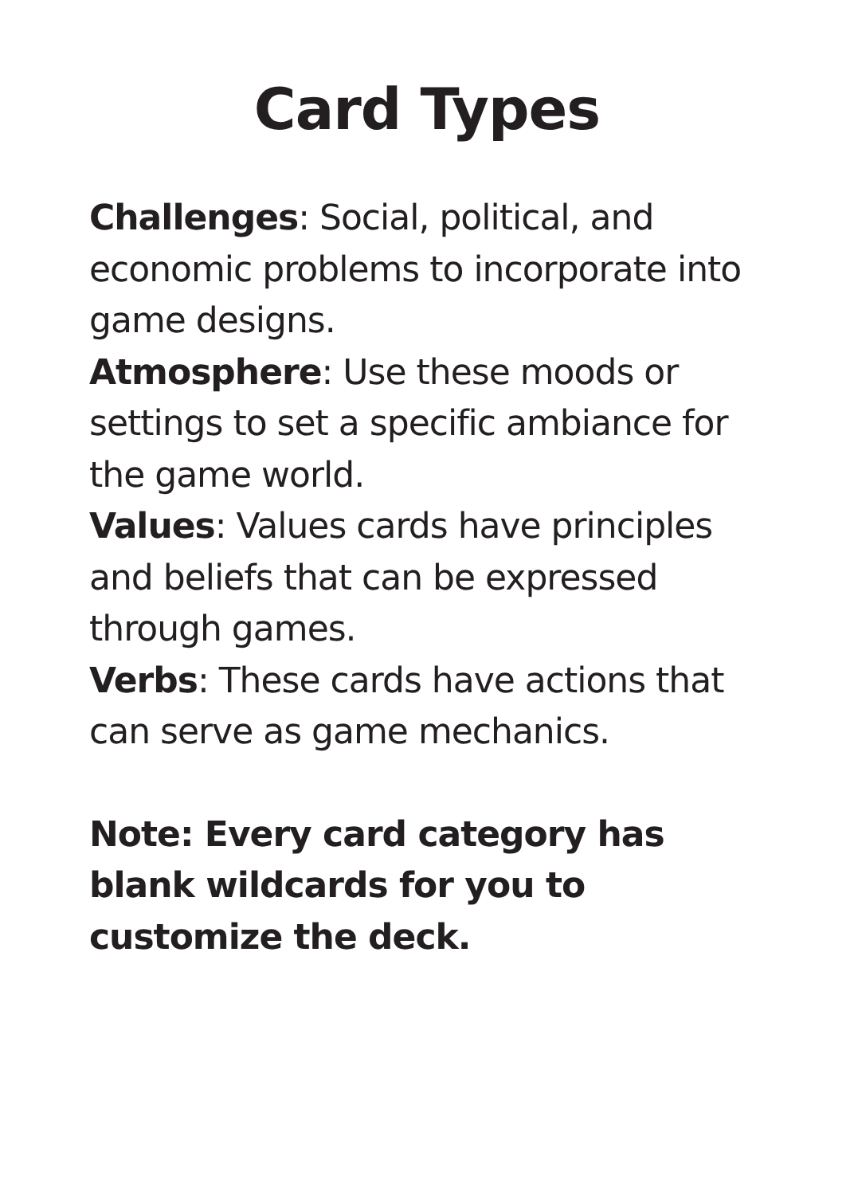Card Types
Challenges: Social, political, and economic problems to incorporate into game designs.
Atmosphere: Use these moods or settings to set a specific ambiance for the game world.
Values: Values cards have principles and beliefs that can be expressed through games.
Verbs: These cards have actions that can serve as game mechanics.
Note: Every card category has blank wildcards for you to customize the deck.